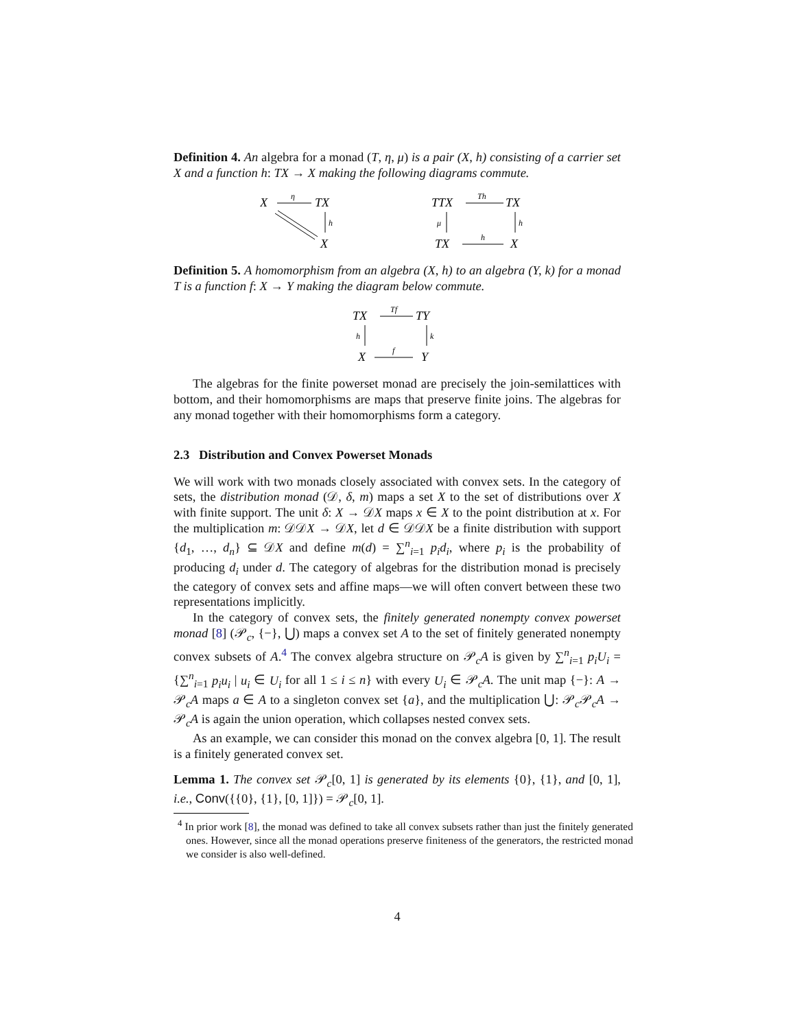Definition 4. An algebra for a monad (T, η, μ) is a pair (X, h) consisting of a carrier set X and a function h: TX → X making the following diagrams commute.
X
η
TX
h
X
TTX
Th
TX
μ
h
TX
X
h
Definition 5. A homomorphism from an algebra (X, h) to an algebra (Y, k) for a monad T is a function f: X → Y making the diagram below commute.
TX
Tf
TY
h
k
X
f
Y
The algebras for the finite powerset monad are precisely the join-semilattices with bottom, and their homomorphisms are maps that preserve finite joins. The algebras for any monad together with their homomorphisms form a category.
2.3 Distribution and Convex Powerset Monads
We will work with two monads closely associated with convex sets. In the category of sets, the distribution monad (𝒟, δ, m) maps a set X to the set of distributions over X with finite support. The unit δ: X → 𝒟X maps x ∈ X to the point distribution at x. For the multiplication m: 𝒟𝒟X → 𝒟X, let d ∈ 𝒟𝒟X be a finite distribution with support {d<sub>1</sub>, …, d<sub>n</sub>} ⊆ 𝒟X and define m(d) = ∑<sup>n</sup><sub>i=1</sub> p<sub>i</sub>d<sub>i</sub>, where p<sub>i</sub> is the probability of producing d<sub>i</sub> under d. The category of algebras for the distribution monad is precisely the category of convex sets and affine maps—we will often convert between these two representations implicitly.
In the category of convex sets, the finitely generated nonempty convex powerset monad [8] (𝒫<sub>c</sub>, {−}, ⋃) maps a convex set A to the set of finitely generated nonempty convex subsets of A.<sup>4</sup> The convex algebra structure on 𝒫<sub>c</sub>A is given by ∑<sup>n</sup><sub>i=1</sub> p<sub>i</sub>U<sub>i</sub> = {∑<sup>n</sup><sub>i=1</sub> p<sub>i</sub>u<sub>i</sub> | u<sub>i</sub> ∈ U<sub>i</sub> for all 1 ≤ i ≤ n} with every U<sub>i</sub> ∈ 𝒫<sub>c</sub>A. The unit map {−}: A → 𝒫<sub>c</sub>A maps a ∈ A to a singleton convex set {a}, and the multiplication ⋃: 𝒫<sub>c</sub>𝒫<sub>c</sub>A → 𝒫<sub>c</sub>A is again the union operation, which collapses nested convex sets.
As an example, we can consider this monad on the convex algebra [0, 1]. The result is a finitely generated convex set.
Lemma 1. The convex set 𝒫<sub>c</sub>[0, 1] is generated by its elements {0}, {1}, and [0, 1], i.e., Conv({{0}, {1}, [0, 1]}) = 𝒫<sub>c</sub>[0, 1].
<sup>4</sup> In prior work [8], the monad was defined to take all convex subsets rather than just the finitely generated ones. However, since all the monad operations preserve finiteness of the generators, the restricted monad we consider is also well-defined.
4